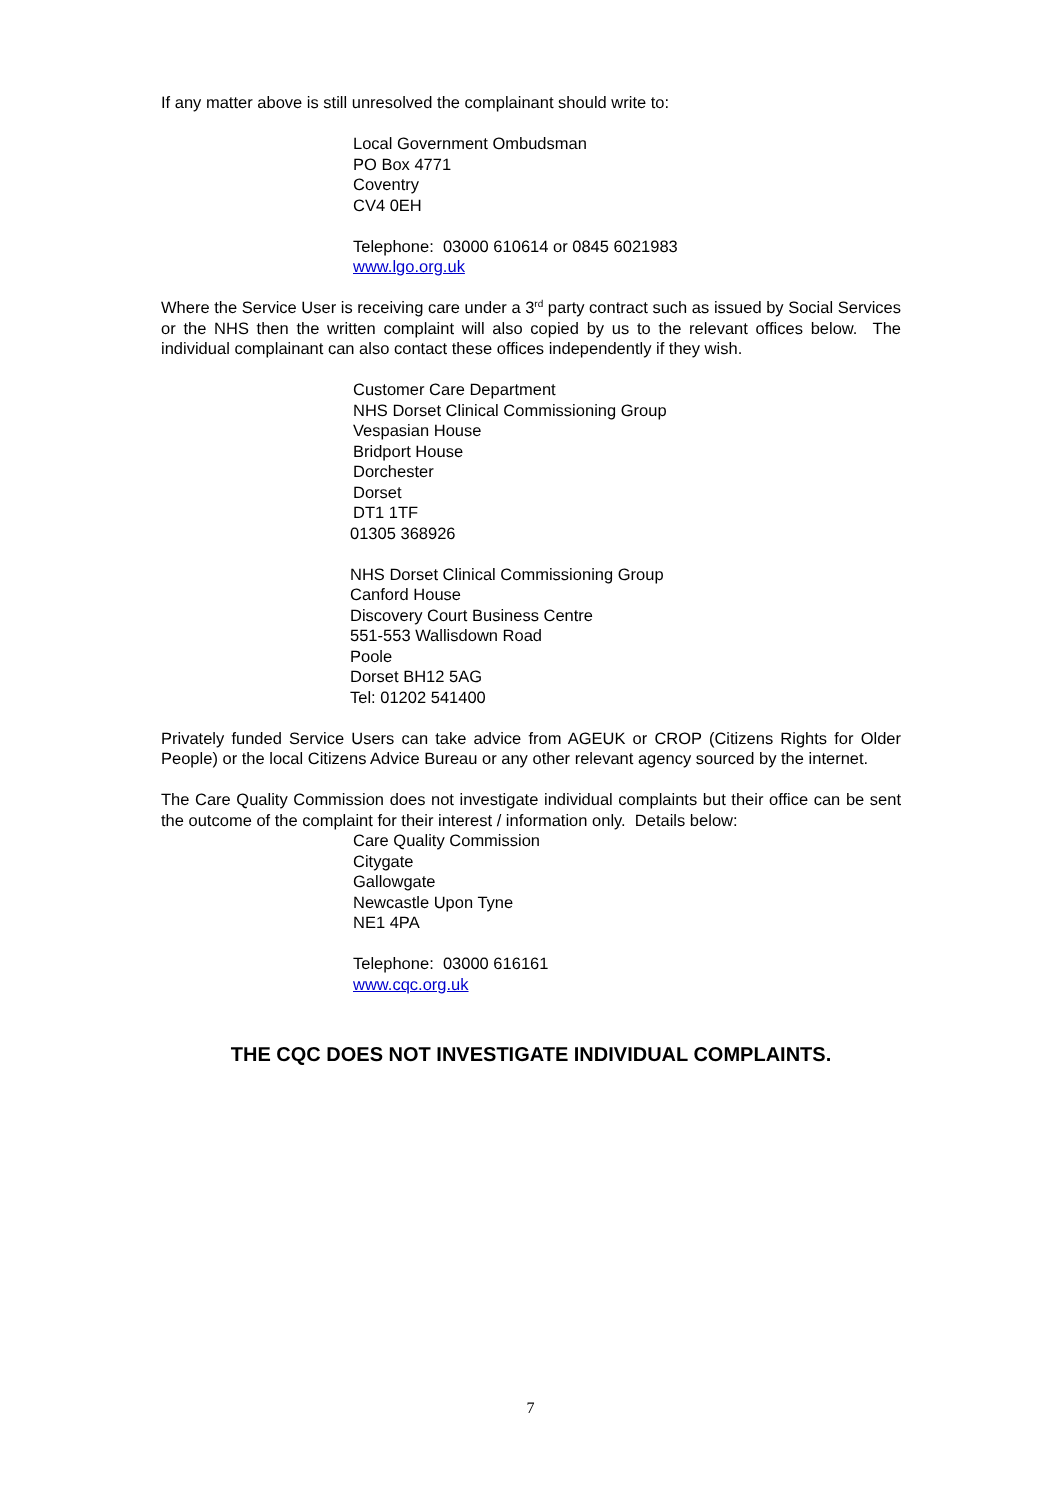If any matter above is still unresolved the complainant should write to:
Local Government Ombudsman
PO Box 4771
Coventry
CV4 0EH
Telephone: 03000 610614 or 0845 6021983
www.lgo.org.uk
Where the Service User is receiving care under a 3<sup>rd</sup> party contract such as issued by Social Services or the NHS then the written complaint will also copied by us to the relevant offices below. The individual complainant can also contact these offices independently if they wish.
Customer Care Department
NHS Dorset Clinical Commissioning Group
Vespasian House
Bridport House
Dorchester
Dorset
DT1 1TF
01305 368926
NHS Dorset Clinical Commissioning Group
Canford House
Discovery Court Business Centre
551-553 Wallisdown Road
Poole
Dorset BH12 5AG
Tel: 01202 541400
Privately funded Service Users can take advice from AGEUK or CROP (Citizens Rights for Older People) or the local Citizens Advice Bureau or any other relevant agency sourced by the internet.
The Care Quality Commission does not investigate individual complaints but their office can be sent the outcome of the complaint for their interest / information only. Details below:
Care Quality Commission
Citygate
Gallowgate
Newcastle Upon Tyne
NE1 4PA
Telephone: 03000 616161
www.cqc.org.uk
THE CQC DOES NOT INVESTIGATE INDIVIDUAL COMPLAINTS.
7